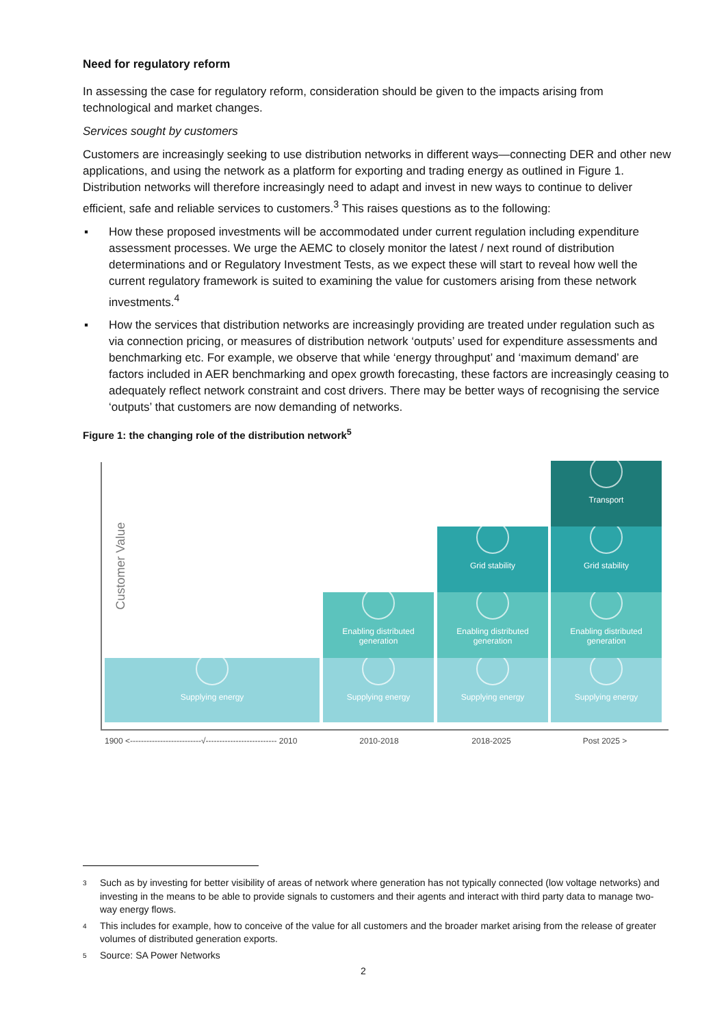Need for regulatory reform
In assessing the case for regulatory reform, consideration should be given to the impacts arising from technological and market changes.
Services sought by customers
Customers are increasingly seeking to use distribution networks in different ways—connecting DER and other new applications, and using the network as a platform for exporting and trading energy as outlined in Figure 1. Distribution networks will therefore increasingly need to adapt and invest in new ways to continue to deliver efficient, safe and reliable services to customers.<sup>3</sup> This raises questions as to the following:
▪ How these proposed investments will be accommodated under current regulation including expenditure assessment processes. We urge the AEMC to closely monitor the latest / next round of distribution determinations and or Regulatory Investment Tests, as we expect these will start to reveal how well the current regulatory framework is suited to examining the value for customers arising from these network investments.<sup>4</sup>
▪ How the services that distribution networks are increasingly providing are treated under regulation such as via connection pricing, or measures of distribution network ‘outputs’ used for expenditure assessments and benchmarking etc. For example, we observe that while ‘energy throughput’ and ‘maximum demand’ are factors included in AER benchmarking and opex growth forecasting, these factors are increasingly ceasing to adequately reflect network constraint and cost drivers. There may be better ways of recognising the service ‘outputs’ that customers are now demanding of networks.
Figure 1: the changing role of the distribution network<sup>5</sup>
Customer Value
Supplying energy Supplying energy
Enabling distributed generation
Supplying energy
Enabling distributed generation
Grid stability
Supplying energy
Enabling distributed generation
Grid stability
Transport
1900 <--------------------------√-------------------------- 2010 2010-2018 2018-2025 Post 2025 >
3 Such as by investing for better visibility of areas of network where generation has not typically connected (low voltage networks) and investing in the means to be able to provide signals to customers and their agents and interact with third party data to manage two-way energy flows.
4 This includes for example, how to conceive of the value for all customers and the broader market arising from the release of greater volumes of distributed generation exports.
5 Source: SA Power Networks
2